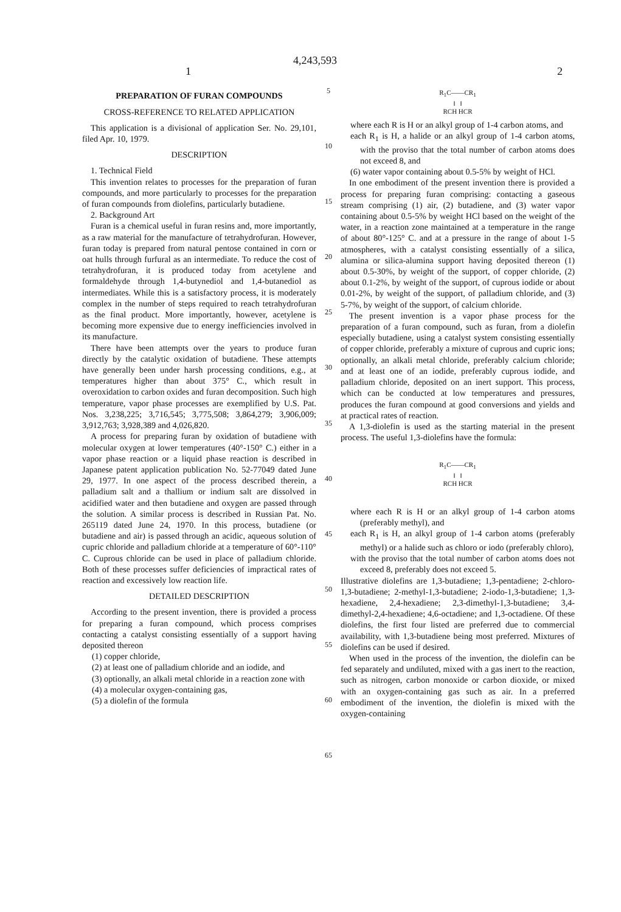4,243,593
1 2
PREPARATION OF FURAN COMPOUNDS
CROSS-REFERENCE TO RELATED APPLICATION
This application is a divisional of application Ser. No. 29,101, filed Apr. 10, 1979.
DESCRIPTION
1. Technical Field
This invention relates to processes for the preparation of furan compounds, and more particularly to processes for the preparation of furan compounds from diolefins, particularly butadiene.
2. Background Art
Furan is a chemical useful in furan resins and, more importantly, as a raw material for the manufacture of tetrahydrofuran. However, furan today is prepared from natural pentose contained in corn or oat hulls through furfural as an intermediate. To reduce the cost of tetrahydrofuran, it is produced today from acetylene and formaldehyde through 1,4-butynediol and 1,4-butanediol as intermediates. While this is a satisfactory process, it is moderately complex in the number of steps required to reach tetrahydrofuran as the final product. More importantly, however, acetylene is becoming more expensive due to energy inefficiencies involved in its manufacture.
There have been attempts over the years to produce furan directly by the catalytic oxidation of butadiene. These attempts have generally been under harsh processing conditions, e.g., at temperatures higher than about 375° C., which result in overoxidation to carbon oxides and furan decomposition. Such high temperature, vapor phase processes are exemplified by U.S. Pat. Nos. 3,238,225; 3,716,545; 3,775,508; 3,864,279; 3,906,009; 3,912,763; 3,928,389 and 4,026,820.
A process for preparing furan by oxidation of butadiene with molecular oxygen at lower temperatures (40°-150° C.) either in a vapor phase reaction or a liquid phase reaction is described in Japanese patent application publication No. 52-77049 dated June 29, 1977. In one aspect of the process described therein, a palladium salt and a thallium or indium salt are dissolved in acidified water and then butadiene and oxygen are passed through the solution. A similar process is described in Russian Pat. No. 265119 dated June 24, 1970. In this process, butadiene (or butadiene and air) is passed through an acidic, aqueous solution of cupric chloride and palladium chloride at a temperature of 60°-110° C. Cuprous chloride can be used in place of palladium chloride. Both of these processes suffer deficiencies of impractical rates of reaction and excessively low reaction life.
DETAILED DESCRIPTION
According to the present invention, there is provided a process for preparing a furan compound, which process comprises contacting a catalyst consisting essentially of a support having deposited thereon
(1) copper chloride,
(2) at least one of palladium chloride and an iodide, and
(3) optionally, an alkali metal chloride in a reaction zone with
(4) a molecular oxygen-containing gas,
(5) a diolefin of the formula
5
10
15
20
25
30
35
40
45
50
55
60
65
R<sub>1</sub>C——CR<sub>1</sub>
‖ ‖
RCH HCR
where each R is H or an alkyl group of 1-4 carbon atoms, and
each R<sub>1</sub> is H, a halide or an alkyl group of 1-4 carbon atoms, with the proviso that the total number of carbon atoms does not exceed 8, and
(6) water vapor containing about 0.5-5% by weight of HCl.
In one embodiment of the present invention there is provided a process for preparing furan comprising: contacting a gaseous stream comprising (1) air, (2) butadiene, and (3) water vapor containing about 0.5-5% by weight HCl based on the weight of the water, in a reaction zone maintained at a temperature in the range of about 80°-125° C. and at a pressure in the range of about 1-5 atmospheres, with a catalyst consisting essentially of a silica, alumina or silica-alumina support having deposited thereon (1) about 0.5-30%, by weight of the support, of copper chloride, (2) about 0.1-2%, by weight of the support, of cuprous iodide or about 0.01-2%, by weight of the support, of palladium chloride, and (3) 5-7%, by weight of the support, of calcium chloride.
The present invention is a vapor phase process for the preparation of a furan compound, such as furan, from a diolefin especially butadiene, using a catalyst system consisting essentially of copper chloride, preferably a mixture of cuprous and cupric ions; optionally, an alkali metal chloride, preferably calcium chloride; and at least one of an iodide, preferably cuprous iodide, and palladium chloride, deposited on an inert support. This process, which can be conducted at low temperatures and pressures, produces the furan compound at good conversions and yields and at practical rates of reaction.
A 1,3-diolefin is used as the starting material in the present process. The useful 1,3-diolefins have the formula:
R<sub>1</sub>C——CR<sub>1</sub>
‖ ‖
RCH HCR
where each R is H or an alkyl group of 1-4 carbon atoms (preferably methyl), and
each R<sub>1</sub> is H, an alkyl group of 1-4 carbon atoms (preferably methyl) or a halide such as chloro or iodo (preferably chloro),
with the proviso that the total number of carbon atoms does not exceed 8, preferably does not exceed 5.
Illustrative diolefins are 1,3-butadiene; 1,3-pentadiene; 2-chloro-1,3-butadiene; 2-methyl-1,3-butadiene; 2-iodo-1,3-butadiene; 1,3-hexadiene, 2,4-hexadiene; 2,3-dimethyl-1,3-butadiene; 3,4-dimethyl-2,4-hexadiene; 4,6-octadiene; and 1,3-octadiene. Of these diolefins, the first four listed are preferred due to commercial availability, with 1,3-butadiene being most preferred. Mixtures of diolefins can be used if desired.
When used in the process of the invention, the diolefin can be fed separately and undiluted, mixed with a gas inert to the reaction, such as nitrogen, carbon monoxide or carbon dioxide, or mixed with an oxygen-containing gas such as air. In a preferred embodiment of the invention, the diolefin is mixed with the oxygen-containing